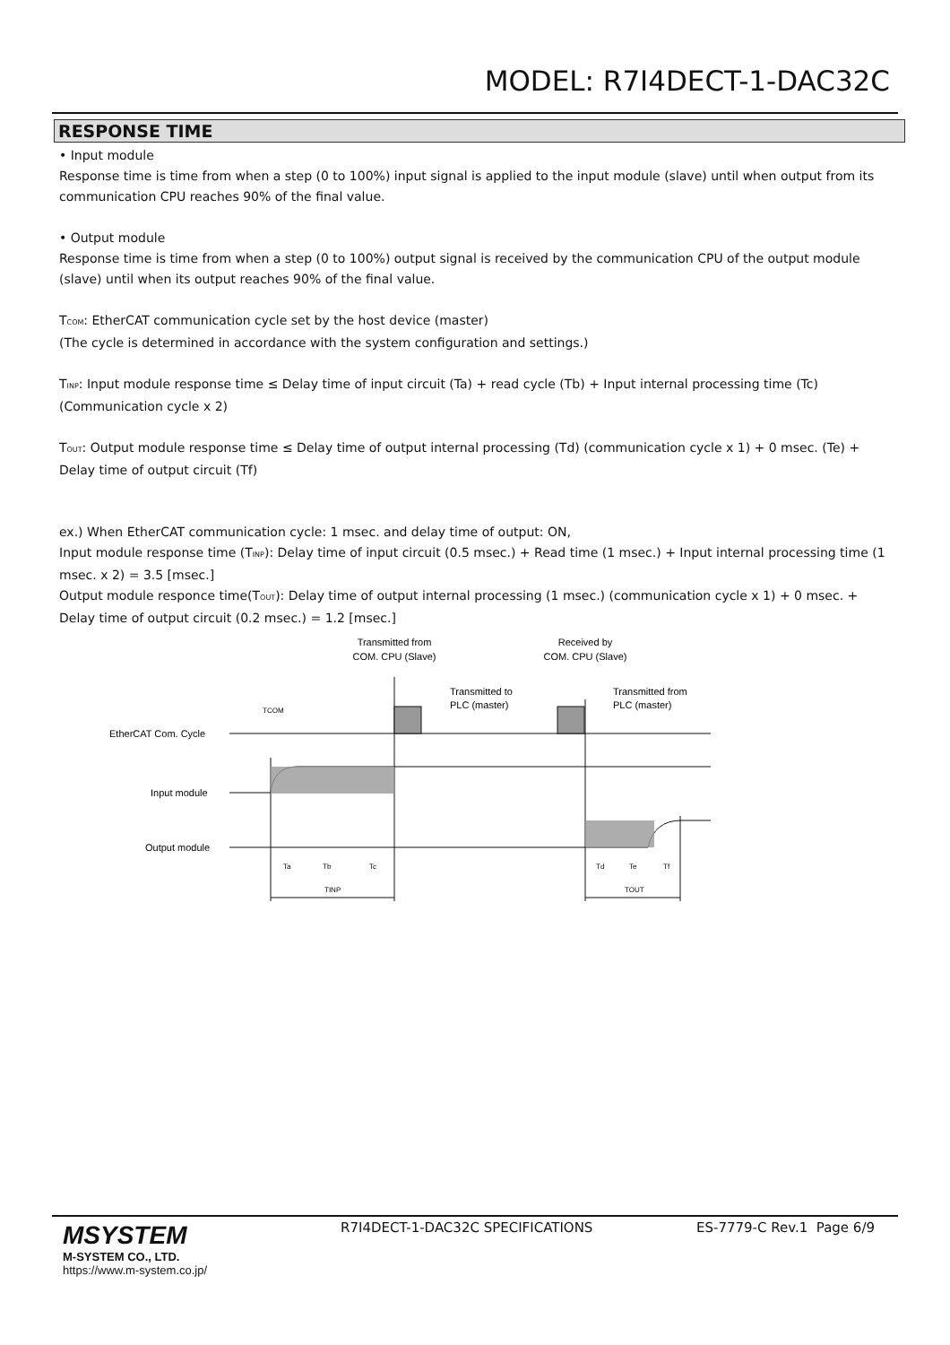MODEL: R7I4DECT-1-DAC32C
RESPONSE TIME
• Input module
Response time is time from when a step (0 to 100%) input signal is applied to the input module (slave) until when output from its communication CPU reaches 90% of the final value.
• Output module
Response time is time from when a step (0 to 100%) output signal is received by the communication CPU of the output module (slave) until when its output reaches 90% of the final value.
T<sub>COM</sub>: EtherCAT communication cycle set by the host device (master)
(The cycle is determined in accordance with the system configuration and settings.)
T<sub>INP</sub>: Input module response time ≤ Delay time of input circuit (Ta) + read cycle (Tb) + Input internal processing time (Tc) (Communication cycle x 2)
T<sub>OUT</sub>: Output module response time ≤ Delay time of output internal processing (Td) (communication cycle x 1) + 0 msec. (Te) + Delay time of output circuit (Tf)
ex.) When EtherCAT communication cycle: 1 msec. and delay time of output: ON,
Input module response time (T<sub>INP</sub>): Delay time of input circuit (0.5 msec.) + Read time (1 msec.) + Input internal processing time (1 msec. x 2) = 3.5 [msec.]
Output module responce time(T<sub>OUT</sub>): Delay time of output internal processing (1 msec.) (communication cycle x 1) + 0 msec. + Delay time of output circuit (0.2 msec.) = 1.2 [msec.]
Transmitted from
COM. CPU (Slave)
Received by
COM. CPU (Slave)
Transmitted to
PLC (master)
Transmitted from
PLC (master)
TCOM
EtherCAT Com. Cycle
Input module
Output module
Ta
Tb
Tc
Td
Te
Tf
TINP
TOUT
MSYSTEM
M-SYSTEM CO., LTD.
https://www.m-system.co.jp/
R7I4DECT-1-DAC32C SPECIFICATIONS
ES-7779-C Rev.1 Page 6/9